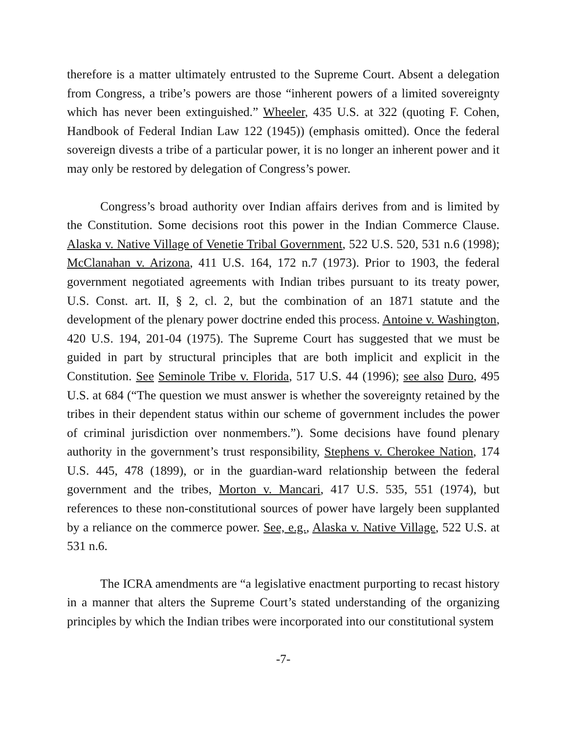therefore is a matter ultimately entrusted to the Supreme Court. Absent a delegation from Congress, a tribe’s powers are those “inherent powers of a limited sovereignty which has never been extinguished.” Wheeler, 435 U.S. at 322 (quoting F. Cohen, Handbook of Federal Indian Law 122 (1945)) (emphasis omitted). Once the federal sovereign divests a tribe of a particular power, it is no longer an inherent power and it may only be restored by delegation of Congress’s power.
Congress’s broad authority over Indian affairs derives from and is limited by the Constitution. Some decisions root this power in the Indian Commerce Clause. Alaska v. Native Village of Venetie Tribal Government, 522 U.S. 520, 531 n.6 (1998); McClanahan v. Arizona, 411 U.S. 164, 172 n.7 (1973). Prior to 1903, the federal government negotiated agreements with Indian tribes pursuant to its treaty power, U.S. Const. art. II, § 2, cl. 2, but the combination of an 1871 statute and the development of the plenary power doctrine ended this process. Antoine v. Washington, 420 U.S. 194, 201-04 (1975). The Supreme Court has suggested that we must be guided in part by structural principles that are both implicit and explicit in the Constitution. See Seminole Tribe v. Florida, 517 U.S. 44 (1996); see also Duro, 495 U.S. at 684 (“The question we must answer is whether the sovereignty retained by the tribes in their dependent status within our scheme of government includes the power of criminal jurisdiction over nonmembers.”). Some decisions have found plenary authority in the government’s trust responsibility, Stephens v. Cherokee Nation, 174 U.S. 445, 478 (1899), or in the guardian-ward relationship between the federal government and the tribes, Morton v. Mancari, 417 U.S. 535, 551 (1974), but references to these non-constitutional sources of power have largely been supplanted by a reliance on the commerce power. See, e.g., Alaska v. Native Village, 522 U.S. at 531 n.6.
The ICRA amendments are “a legislative enactment purporting to recast history in a manner that alters the Supreme Court’s stated understanding of the organizing principles by which the Indian tribes were incorporated into our constitutional system
-7-